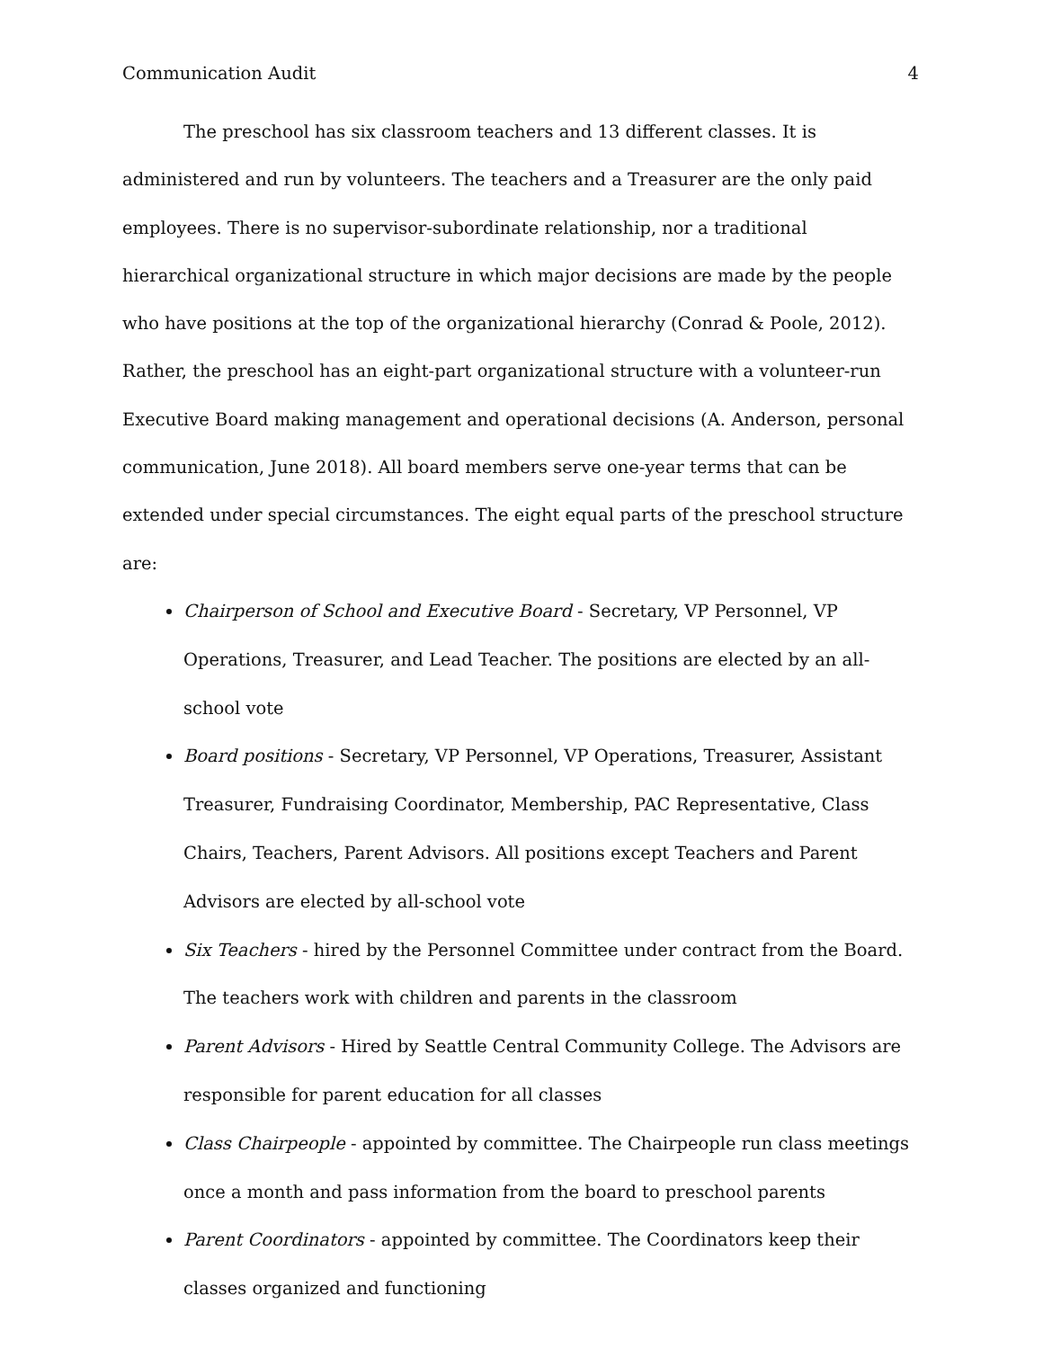Communication Audit 4
The preschool has six classroom teachers and 13 different classes. It is administered and run by volunteers. The teachers and a Treasurer are the only paid employees. There is no supervisor-subordinate relationship, nor a traditional hierarchical organizational structure in which major decisions are made by the people who have positions at the top of the organizational hierarchy (Conrad & Poole, 2012). Rather, the preschool has an eight-part organizational structure with a volunteer-run Executive Board making management and operational decisions (A. Anderson, personal communication, June 2018). All board members serve one-year terms that can be extended under special circumstances. The eight equal parts of the preschool structure are:
Chairperson of School and Executive Board - Secretary, VP Personnel, VP Operations, Treasurer, and Lead Teacher. The positions are elected by an all-school vote
Board positions - Secretary, VP Personnel, VP Operations, Treasurer, Assistant Treasurer, Fundraising Coordinator, Membership, PAC Representative, Class Chairs, Teachers, Parent Advisors. All positions except Teachers and Parent Advisors are elected by all-school vote
Six Teachers - hired by the Personnel Committee under contract from the Board. The teachers work with children and parents in the classroom
Parent Advisors - Hired by Seattle Central Community College. The Advisors are responsible for parent education for all classes
Class Chairpeople - appointed by committee. The Chairpeople run class meetings once a month and pass information from the board to preschool parents
Parent Coordinators - appointed by committee. The Coordinators keep their classes organized and functioning